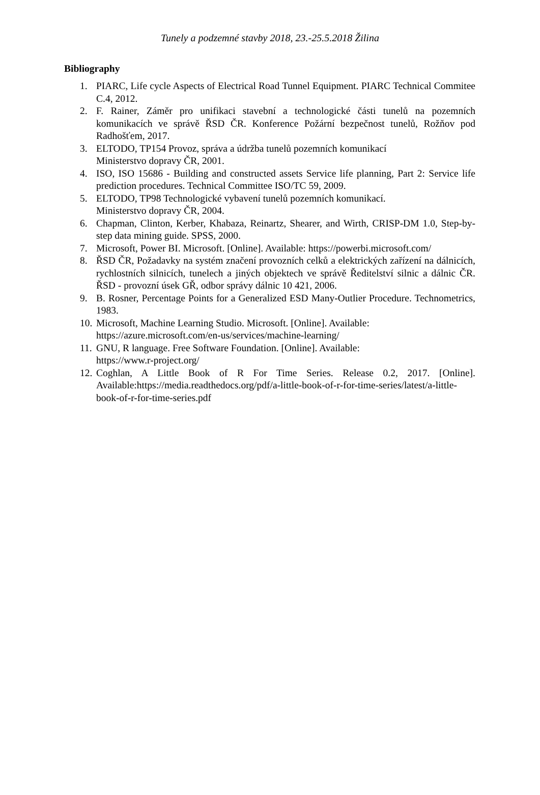Tunely a podzemné stavby 2018, 23.-25.5.2018 Žilina
Bibliography
1. PIARC, Life cycle Aspects of Electrical Road Tunnel Equipment. PIARC Technical Commitee C.4, 2012.
2. F. Rainer, Záměr pro unifikaci stavební a technologické části tunelů na pozemních komunikacích ve správě ŘSD ČR. Konference Požární bezpečnost tunelů, Rožňov pod Radhošťem, 2017.
3. ELTODO, TP154 Provoz, správa a údržba tunelů pozemních komunikací
Ministerstvo dopravy ČR, 2001.
4. ISO, ISO 15686 - Building and constructed assets Service life planning, Part 2: Service life prediction procedures. Technical Committee ISO/TC 59, 2009.
5. ELTODO, TP98 Technologické vybavení tunelů pozemních komunikací.
Ministerstvo dopravy ČR, 2004.
6. Chapman, Clinton, Kerber, Khabaza, Reinartz, Shearer, and Wirth, CRISP-DM 1.0, Step-by-step data mining guide. SPSS, 2000.
7. Microsoft, Power BI. Microsoft. [Online]. Available: https://powerbi.microsoft.com/
8. ŘSD ČR, Požadavky na systém značení provozních celků a elektrických zařízení na dálnicích, rychlostních silnicích, tunelech a jiných objektech ve správě Ředitelství silnic a dálnic ČR. ŘSD - provozní úsek GŘ, odbor správy dálnic 10 421, 2006.
9. B. Rosner, Percentage Points for a Generalized ESD Many-Outlier Procedure. Technometrics, 1983.
10. Microsoft, Machine Learning Studio. Microsoft. [Online]. Available:
https://azure.microsoft.com/en-us/services/machine-learning/
11. GNU, R language. Free Software Foundation. [Online]. Available:
https://www.r-project.org/
12. Coghlan, A Little Book of R For Time Series. Release 0.2, 2017. [Online]. Available:https://media.readthedocs.org/pdf/a-little-book-of-r-for-time-series/latest/a-little-book-of-r-for-time-series.pdf